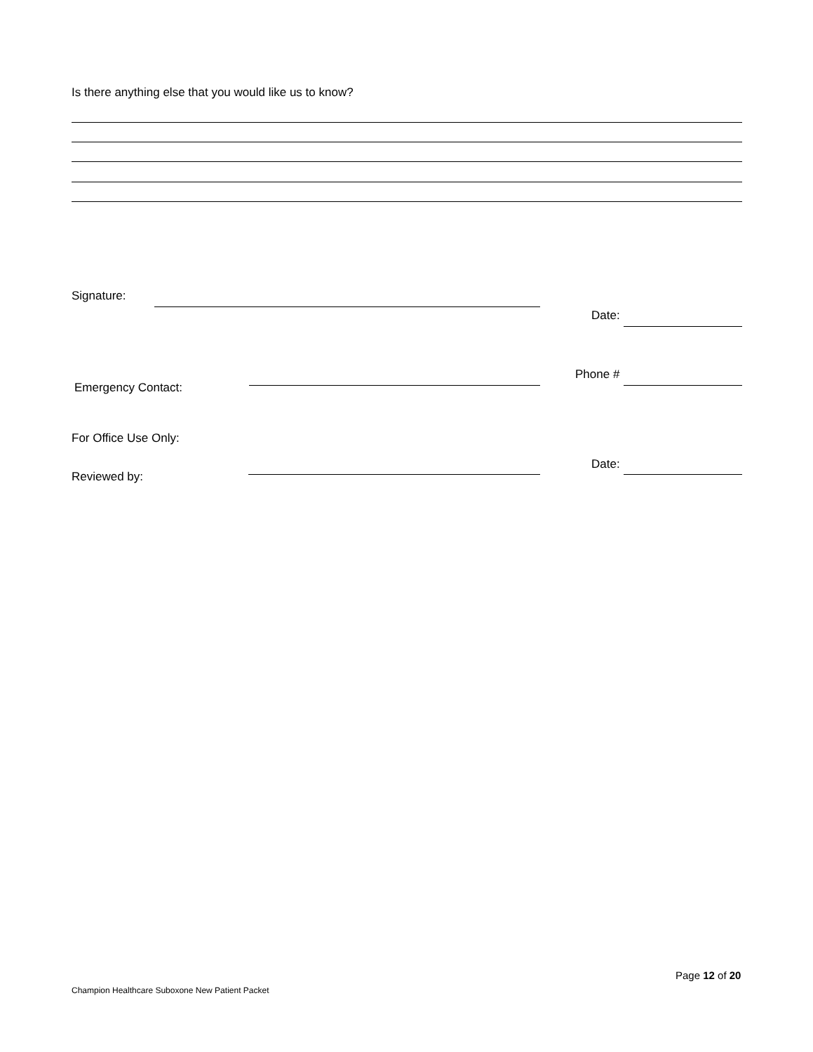Is there anything else that you would like us to know?
Signature:
Date:
Emergency Contact:
Phone #
For Office Use Only:
Date:
Reviewed by:
Page 12 of 20
Champion Healthcare Suboxone New Patient Packet